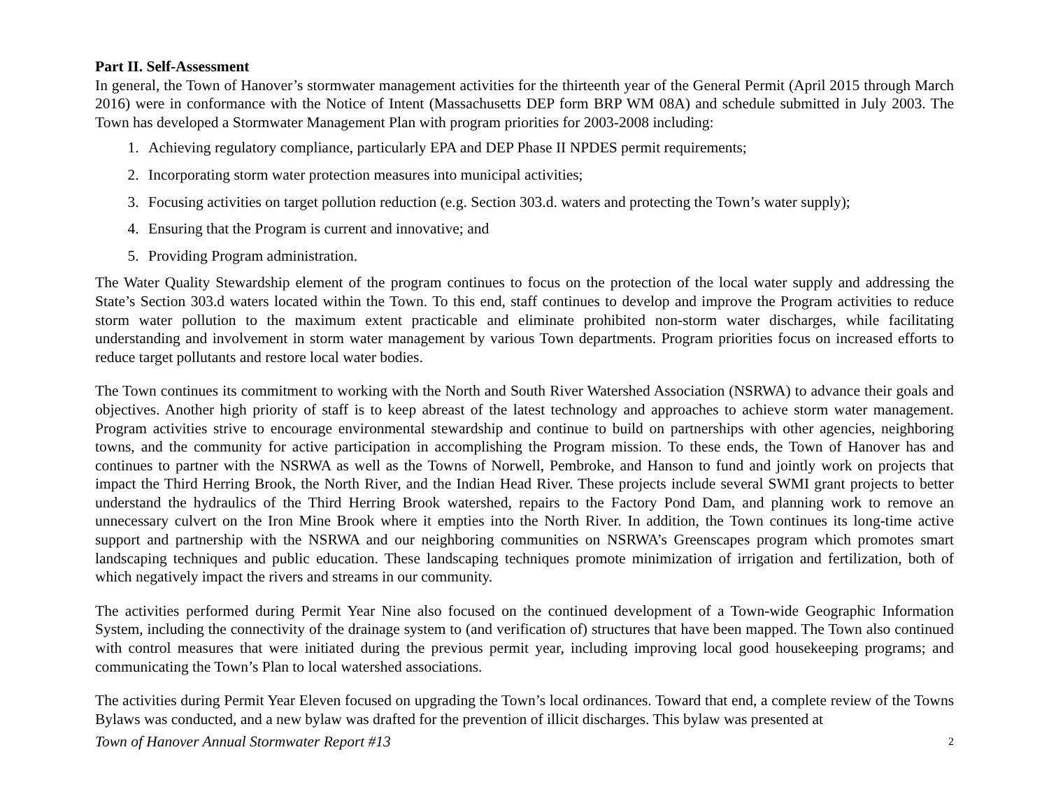Part II. Self-Assessment
In general, the Town of Hanover’s stormwater management activities for the thirteenth year of the General Permit (April 2015 through March 2016) were in conformance with the Notice of Intent (Massachusetts DEP form BRP WM 08A) and schedule submitted in July 2003. The Town has developed a Stormwater Management Plan with program priorities for 2003-2008 including:
1. Achieving regulatory compliance, particularly EPA and DEP Phase II NPDES permit requirements;
2. Incorporating storm water protection measures into municipal activities;
3. Focusing activities on target pollution reduction (e.g. Section 303.d. waters and protecting the Town’s water supply);
4. Ensuring that the Program is current and innovative; and
5. Providing Program administration.
The Water Quality Stewardship element of the program continues to focus on the protection of the local water supply and addressing the State’s Section 303.d waters located within the Town. To this end, staff continues to develop and improve the Program activities to reduce storm water pollution to the maximum extent practicable and eliminate prohibited non-storm water discharges, while facilitating understanding and involvement in storm water management by various Town departments. Program priorities focus on increased efforts to reduce target pollutants and restore local water bodies.
The Town continues its commitment to working with the North and South River Watershed Association (NSRWA) to advance their goals and objectives. Another high priority of staff is to keep abreast of the latest technology and approaches to achieve storm water management. Program activities strive to encourage environmental stewardship and continue to build on partnerships with other agencies, neighboring towns, and the community for active participation in accomplishing the Program mission. To these ends, the Town of Hanover has and continues to partner with the NSRWA as well as the Towns of Norwell, Pembroke, and Hanson to fund and jointly work on projects that impact the Third Herring Brook, the North River, and the Indian Head River. These projects include several SWMI grant projects to better understand the hydraulics of the Third Herring Brook watershed, repairs to the Factory Pond Dam, and planning work to remove an unnecessary culvert on the Iron Mine Brook where it empties into the North River. In addition, the Town continues its long-time active support and partnership with the NSRWA and our neighboring communities on NSRWA’s Greenscapes program which promotes smart landscaping techniques and public education. These landscaping techniques promote minimization of irrigation and fertilization, both of which negatively impact the rivers and streams in our community.
The activities performed during Permit Year Nine also focused on the continued development of a Town-wide Geographic Information System, including the connectivity of the drainage system to (and verification of) structures that have been mapped. The Town also continued with control measures that were initiated during the previous permit year, including improving local good housekeeping programs; and communicating the Town’s Plan to local watershed associations.
The activities during Permit Year Eleven focused on upgrading the Town’s local ordinances. Toward that end, a complete review of the Towns Bylaws was conducted, and a new bylaw was drafted for the prevention of illicit discharges. This bylaw was presented at
Town of Hanover Annual Stormwater Report #13 2